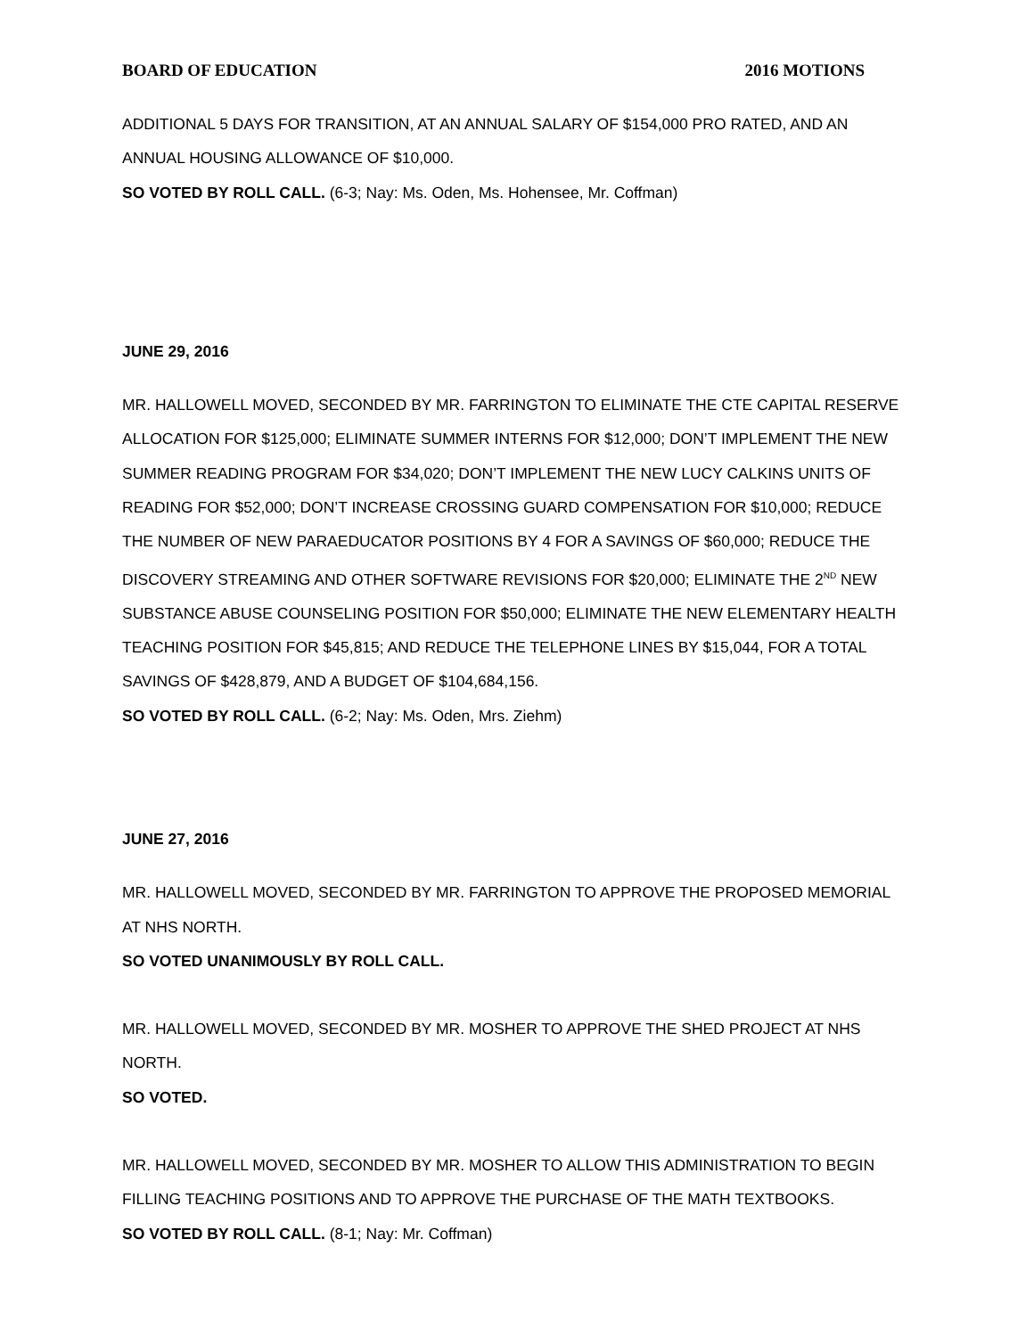BOARD OF EDUCATION 2016 MOTIONS
ADDITIONAL 5 DAYS FOR TRANSITION, AT AN ANNUAL SALARY OF $154,000 PRO RATED, AND AN ANNUAL HOUSING ALLOWANCE OF $10,000.
SO VOTED BY ROLL CALL. (6-3; Nay: Ms. Oden, Ms. Hohensee, Mr. Coffman)
JUNE 29, 2016
MR. HALLOWELL MOVED, SECONDED BY MR. FARRINGTON TO ELIMINATE THE CTE CAPITAL RESERVE ALLOCATION FOR $125,000; ELIMINATE SUMMER INTERNS FOR $12,000; DON’T IMPLEMENT THE NEW SUMMER READING PROGRAM FOR $34,020; DON’T IMPLEMENT THE NEW LUCY CALKINS UNITS OF READING FOR $52,000; DON’T INCREASE CROSSING GUARD COMPENSATION FOR $10,000; REDUCE THE NUMBER OF NEW PARAEDUCATOR POSITIONS BY 4 FOR A SAVINGS OF $60,000; REDUCE THE DISCOVERY STREAMING AND OTHER SOFTWARE REVISIONS FOR $20,000; ELIMINATE THE 2<sup>ND</sup> NEW SUBSTANCE ABUSE COUNSELING POSITION FOR $50,000; ELIMINATE THE NEW ELEMENTARY HEALTH TEACHING POSITION FOR $45,815; AND REDUCE THE TELEPHONE LINES BY $15,044, FOR A TOTAL SAVINGS OF $428,879, AND A BUDGET OF $104,684,156.
SO VOTED BY ROLL CALL. (6-2; Nay: Ms. Oden, Mrs. Ziehm)
JUNE 27, 2016
MR. HALLOWELL MOVED, SECONDED BY MR. FARRINGTON TO APPROVE THE PROPOSED MEMORIAL AT NHS NORTH.
SO VOTED UNANIMOUSLY BY ROLL CALL.
MR. HALLOWELL MOVED, SECONDED BY MR. MOSHER TO APPROVE THE SHED PROJECT AT NHS NORTH.
SO VOTED.
MR. HALLOWELL MOVED, SECONDED BY MR. MOSHER TO ALLOW THIS ADMINISTRATION TO BEGIN FILLING TEACHING POSITIONS AND TO APPROVE THE PURCHASE OF THE MATH TEXTBOOKS.
SO VOTED BY ROLL CALL. (8-1; Nay: Mr. Coffman)